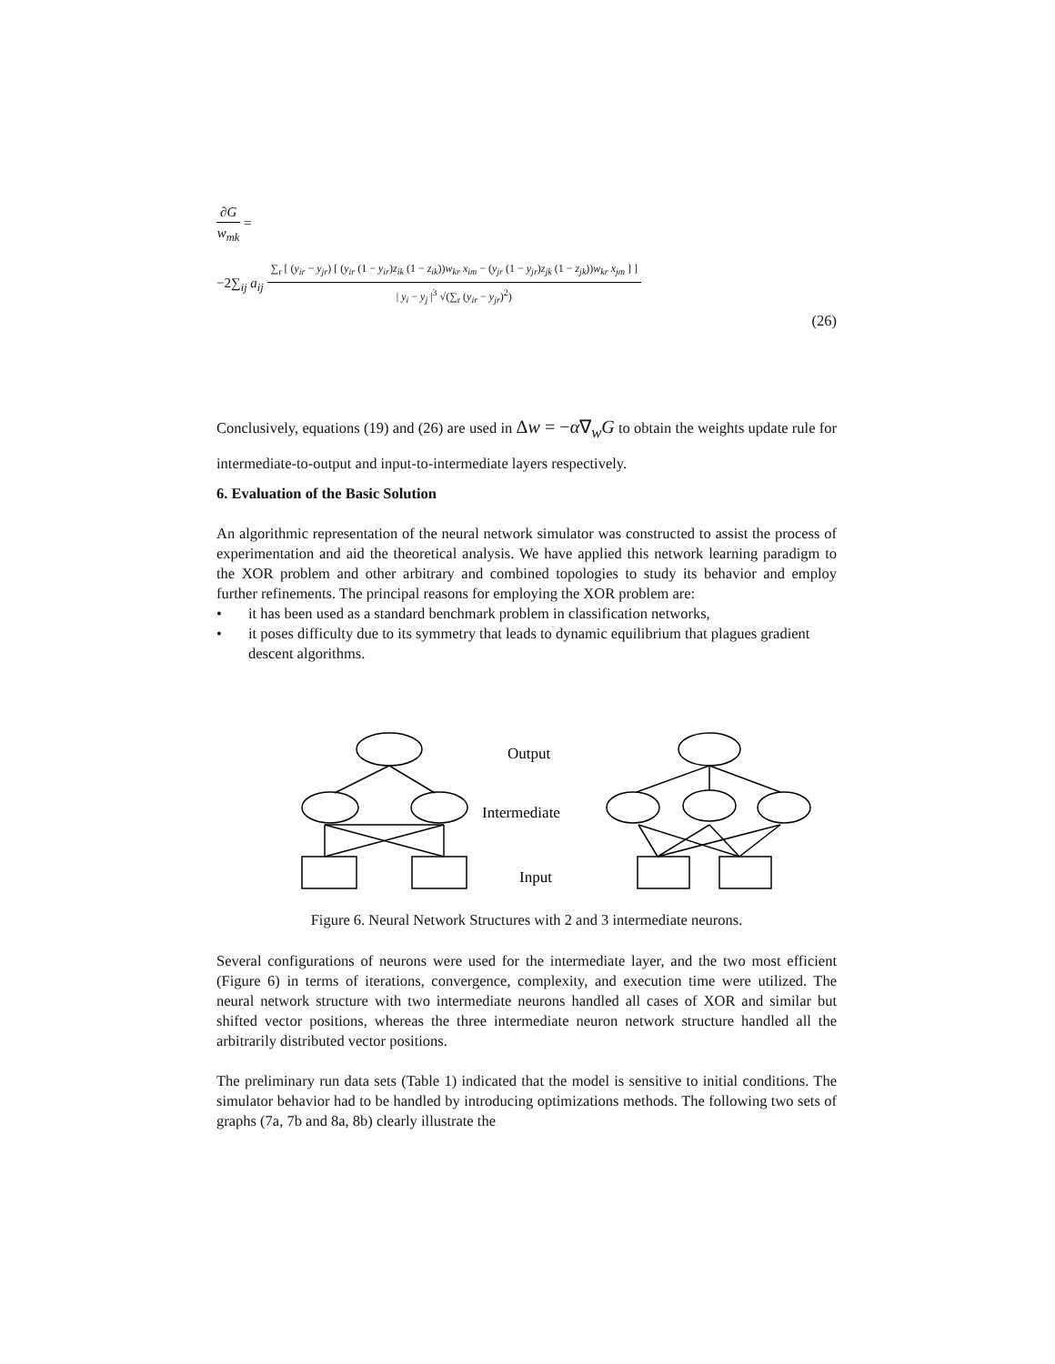∂G
w<sub>mk</sub>
=
−2∑<sub>ij</sub> a<sub>ij</sub>
∑<sub>r</sub> [ (y<sub>ir</sub> − y<sub>jr</sub>) [ (y<sub>ir</sub> (1 − y<sub>ir</sub>)z<sub>ik</sub> (1 − z<sub>ik</sub>))w<sub>kr</sub> x<sub>im</sub> − (y<sub>jr</sub> (1 − y<sub>jr</sub>)z<sub>jk</sub> (1 − z<sub>jk</sub>))w<sub>kr</sub> x<sub>jm</sub> ] ]
| y<sub>i</sub> − y<sub>j</sub> |<sup>3</sup> √(∑<sub>r</sub> (y<sub>ir</sub> − y<sub>jr</sub>)<sup>2</sup>)
(26)
Conclusively, equations (19) and (26) are used in Δw = −α∇<sub>w</sub>G to obtain the weights update rule for intermediate-to-output and input-to-intermediate layers respectively.
6. Evaluation of the Basic Solution
An algorithmic representation of the neural network simulator was constructed to assist the process of experimentation and aid the theoretical analysis. We have applied this network learning paradigm to the XOR problem and other arbitrary and combined topologies to study its behavior and employ further refinements. The principal reasons for employing the XOR problem are:
• it has been used as a standard benchmark problem in classification networks,
• it poses difficulty due to its symmetry that leads to dynamic equilibrium that plagues gradient descent algorithms.
Output
Intermediate
Input
Figure 6. Neural Network Structures with 2 and 3 intermediate neurons.
Several configurations of neurons were used for the intermediate layer, and the two most efficient (Figure 6) in terms of iterations, convergence, complexity, and execution time were utilized. The neural network structure with two intermediate neurons handled all cases of XOR and similar but shifted vector positions, whereas the three intermediate neuron network structure handled all the arbitrarily distributed vector positions.
The preliminary run data sets (Table 1) indicated that the model is sensitive to initial conditions. The simulator behavior had to be handled by introducing optimizations methods. The following two sets of graphs (7a, 7b and 8a, 8b) clearly illustrate the